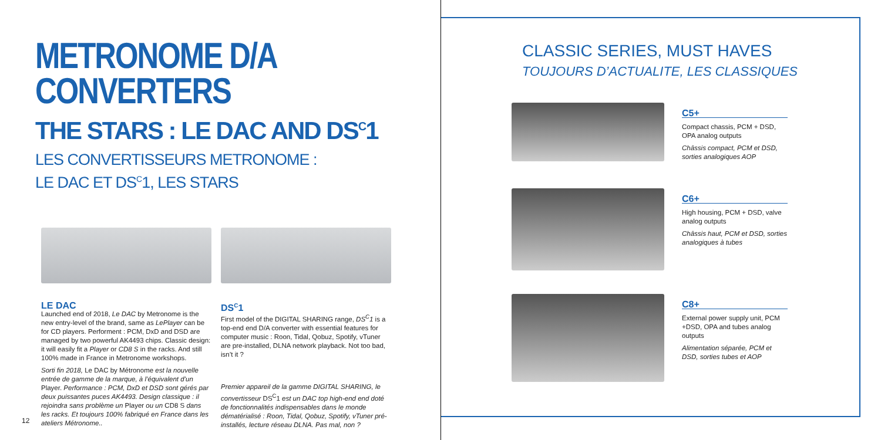METRONOME D/A CONVERTERS
THE STARS : LE DAC AND DS<sup>C</sup>1
LES CONVERTISSEURS METRONOME :
LE DAC ET DS<sup>C</sup>1, LES STARS
LE DAC
Launched end of 2018, Le DAC by Metronome is the new entry-level of the brand, same as LePlayer can be for CD players. Performent : PCM, DxD and DSD are managed by two powerful AK4493 chips. Classic design: it will easily fit a Player or CD8 S in the racks. And still 100% made in France in Metronome workshops.
Sorti fin 2018, Le DAC by Métronome est la nouvelle entrée de gamme de la marque, à l’équivalent d’un Player. Performance : PCM, DxD et DSD sont gérés par deux puissantes puces AK4493. Design classique : il rejoindra sans problème un Player ou un CD8 S dans les racks. Et toujours 100% fabriqué en France dans les ateliers Métronome..
DS<sup>C</sup>1
First model of the DIGITAL SHARING range, DS<sup>C</sup>1 is a top-end end D/A converter with essential features for computer music : Roon, Tidal, Qobuz, Spotify, vTuner are pre-installed, DLNA network playback. Not too bad, isn’t it ?
Premier appareil de la gamme DIGITAL SHARING, le convertisseur DS<sup>C</sup>1 est un DAC top high-end end doté de fonctionnalités indispensables dans le monde dématérialisé : Roon, Tidal, Qobuz, Spotify, vTuner pré-installés, lecture réseau DLNA. Pas mal, non ?
12
CLASSIC SERIES, MUST HAVES
TOUJOURS D’ACTUALITE, LES CLASSIQUES
C5+
Compact chassis, PCM + DSD, OPA analog outputs
Châssis compact, PCM et DSD, sorties analogiques AOP
C6+
High housing, PCM + DSD, valve analog outputs
Châssis haut, PCM et DSD, sorties analogiques à tubes
C8+
External power supply unit, PCM +DSD, OPA and tubes analog outputs
Alimentation séparée, PCM et DSD, sorties tubes et AOP